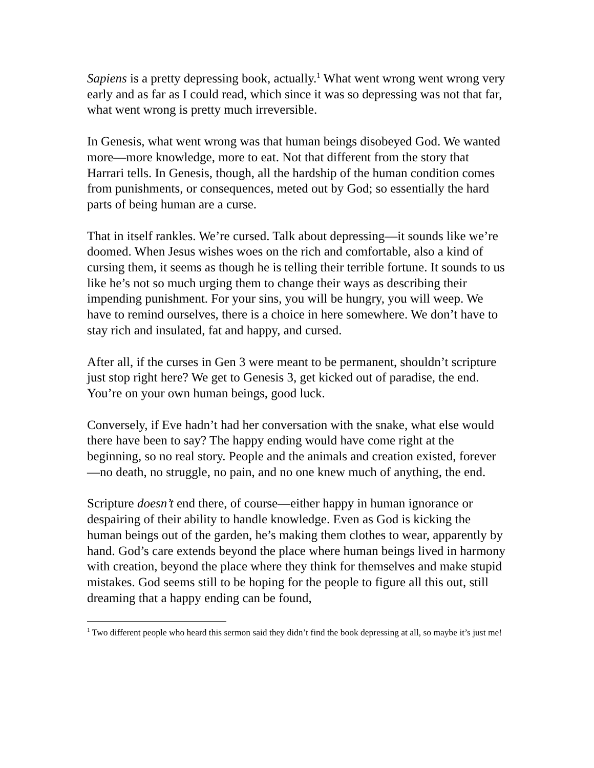Sapiens is a pretty depressing book, actually.<sup>1</sup> What went wrong went wrong very early and as far as I could read, which since it was so depressing was not that far, what went wrong is pretty much irreversible.
In Genesis, what went wrong was that human beings disobeyed God. We wanted more—more knowledge, more to eat. Not that different from the story that Harrari tells. In Genesis, though, all the hardship of the human condition comes from punishments, or consequences, meted out by God; so essentially the hard parts of being human are a curse.
That in itself rankles. We’re cursed. Talk about depressing—it sounds like we’re doomed. When Jesus wishes woes on the rich and comfortable, also a kind of cursing them, it seems as though he is telling their terrible fortune. It sounds to us like he’s not so much urging them to change their ways as describing their impending punishment. For your sins, you will be hungry, you will weep. We have to remind ourselves, there is a choice in here somewhere. We don’t have to stay rich and insulated, fat and happy, and cursed.
After all, if the curses in Gen 3 were meant to be permanent, shouldn’t scripture just stop right here? We get to Genesis 3, get kicked out of paradise, the end. You’re on your own human beings, good luck.
Conversely, if Eve hadn’t had her conversation with the snake, what else would there have been to say? The happy ending would have come right at the beginning, so no real story. People and the animals and creation existed, forever—no death, no struggle, no pain, and no one knew much of anything, the end.
Scripture doesn’t end there, of course—either happy in human ignorance or despairing of their ability to handle knowledge. Even as God is kicking the human beings out of the garden, he’s making them clothes to wear, apparently by hand. God’s care extends beyond the place where human beings lived in harmony with creation, beyond the place where they think for themselves and make stupid mistakes. God seems still to be hoping for the people to figure all this out, still dreaming that a happy ending can be found,
<sup>1</sup> Two different people who heard this sermon said they didn’t find the book depressing at all, so maybe it’s just me!